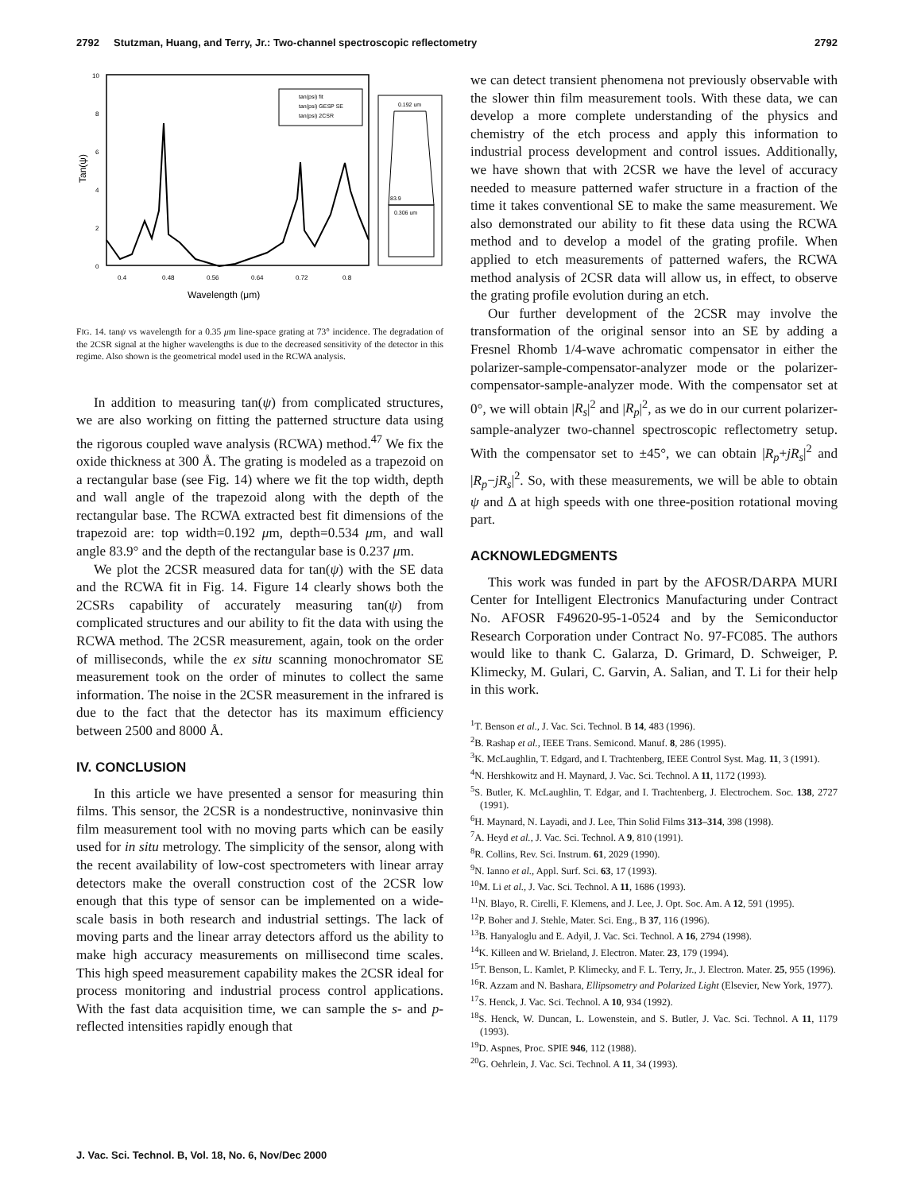2792 Stutzman, Huang, and Terry, Jr.: Two-channel spectroscopic reflectometry 2792
10
8
6
4
2
0
Tan(ψ)
0.4
0.48
0.56
0.64
0.72
0.8
Wavelength (μm)
tan(psi) fit
tan(psi) GESP SE
tan(psi) 2CSR
0.192 um
83.9
0.306 um
FIG. 14. tanψ vs wavelength for a 0.35 μm line-space grating at 73° incidence. The degradation of the 2CSR signal at the higher wavelengths is due to the decreased sensitivity of the detector in this regime. Also shown is the geometrical model used in the RCWA analysis.
In addition to measuring tan(ψ) from complicated structures, we are also working on fitting the patterned structure data using the rigorous coupled wave analysis (RCWA) method.<sup>47</sup> We fix the oxide thickness at 300 Å. The grating is modeled as a trapezoid on a rectangular base (see Fig. 14) where we fit the top width, depth and wall angle of the trapezoid along with the depth of the rectangular base. The RCWA extracted best fit dimensions of the trapezoid are: top width=0.192 μm, depth=0.534 μm, and wall angle 83.9° and the depth of the rectangular base is 0.237 μm.
We plot the 2CSR measured data for tan(ψ) with the SE data and the RCWA fit in Fig. 14. Figure 14 clearly shows both the 2CSRs capability of accurately measuring tan(ψ) from complicated structures and our ability to fit the data with using the RCWA method. The 2CSR measurement, again, took on the order of milliseconds, while the ex situ scanning monochromator SE measurement took on the order of minutes to collect the same information. The noise in the 2CSR measurement in the infrared is due to the fact that the detector has its maximum efficiency between 2500 and 8000 Å.
IV. CONCLUSION
In this article we have presented a sensor for measuring thin films. This sensor, the 2CSR is a nondestructive, noninvasive thin film measurement tool with no moving parts which can be easily used for in situ metrology. The simplicity of the sensor, along with the recent availability of low-cost spectrometers with linear array detectors make the overall construction cost of the 2CSR low enough that this type of sensor can be implemented on a wide-scale basis in both research and industrial settings. The lack of moving parts and the linear array detectors afford us the ability to make high accuracy measurements on millisecond time scales. This high speed measurement capability makes the 2CSR ideal for process monitoring and industrial process control applications. With the fast data acquisition time, we can sample the s- and p-reflected intensities rapidly enough that
we can detect transient phenomena not previously observable with the slower thin film measurement tools. With these data, we can develop a more complete understanding of the physics and chemistry of the etch process and apply this information to industrial process development and control issues. Additionally, we have shown that with 2CSR we have the level of accuracy needed to measure patterned wafer structure in a fraction of the time it takes conventional SE to make the same measurement. We also demonstrated our ability to fit these data using the RCWA method and to develop a model of the grating profile. When applied to etch measurements of patterned wafers, the RCWA method analysis of 2CSR data will allow us, in effect, to observe the grating profile evolution during an etch.
Our further development of the 2CSR may involve the transformation of the original sensor into an SE by adding a Fresnel Rhomb 1/4-wave achromatic compensator in either the polarizer-sample-compensator-analyzer mode or the polarizer-compensator-sample-analyzer mode. With the compensator set at 0°, we will obtain |R<sub>s</sub>|<sup>2</sup> and |R<sub>p</sub>|<sup>2</sup>, as we do in our current polarizer-sample-analyzer two-channel spectroscopic reflectometry setup. With the compensator set to ±45°, we can obtain |R<sub>p</sub>+jR<sub>s</sub>|<sup>2</sup> and |R<sub>p</sub>−jR<sub>s</sub>|<sup>2</sup>. So, with these measurements, we will be able to obtain ψ and Δ at high speeds with one three-position rotational moving part.
ACKNOWLEDGMENTS
This work was funded in part by the AFOSR/DARPA MURI Center for Intelligent Electronics Manufacturing under Contract No. AFOSR F49620-95-1-0524 and by the Semiconductor Research Corporation under Contract No. 97-FC085. The authors would like to thank C. Galarza, D. Grimard, D. Schweiger, P. Klimecky, M. Gulari, C. Garvin, A. Salian, and T. Li for their help in this work.
<sup>1</sup> T. Benson et al., J. Vac. Sci. Technol. B 14, 483 (1996).
<sup>2</sup> B. Rashap et al., IEEE Trans. Semicond. Manuf. 8, 286 (1995).
<sup>3</sup> K. McLaughlin, T. Edgard, and I. Trachtenberg, IEEE Control Syst. Mag. 11, 3 (1991).
<sup>4</sup> N. Hershkowitz and H. Maynard, J. Vac. Sci. Technol. A 11, 1172 (1993).
<sup>5</sup> S. Butler, K. McLaughlin, T. Edgar, and I. Trachtenberg, J. Electrochem. Soc. 138, 2727 (1991).
<sup>6</sup>H. Maynard, N. Layadi, and J. Lee, Thin Solid Films 313–314, 398 (1998).
<sup>7</sup> A. Heyd et al., J. Vac. Sci. Technol. A 9, 810 (1991).
<sup>8</sup> R. Collins, Rev. Sci. Instrum. 61, 2029 (1990).
<sup>9</sup>N. Ianno et al., Appl. Surf. Sci. 63, 17 (1993).
<sup>10</sup> M. Li et al., J. Vac. Sci. Technol. A 11, 1686 (1993).
<sup>11</sup>N. Blayo, R. Cirelli, F. Klemens, and J. Lee, J. Opt. Soc. Am. A 12, 591 (1995).
<sup>12</sup> P. Boher and J. Stehle, Mater. Sci. Eng., B 37, 116 (1996).
<sup>13</sup>B. Hanyaloglu and E. Adyil, J. Vac. Sci. Technol. A 16, 2794 (1998).
<sup>14</sup> K. Killeen and W. Brieland, J. Electron. Mater. 23, 179 (1994).
<sup>15</sup> T. Benson, L. Kamlet, P. Klimecky, and F. L. Terry, Jr., J. Electron. Mater. 25, 955 (1996).
<sup>16</sup> R. Azzam and N. Bashara, Ellipsometry and Polarized Light (Elsevier, New York, 1977).
<sup>17</sup>S. Henck, J. Vac. Sci. Technol. A 10, 934 (1992).
<sup>18</sup>S. Henck, W. Duncan, L. Lowenstein, and S. Butler, J. Vac. Sci. Technol. A 11, 1179 (1993).
<sup>19</sup> D. Aspnes, Proc. SPIE 946, 112 (1988).
<sup>20</sup> G. Oehrlein, J. Vac. Sci. Technol. A 11, 34 (1993).
J. Vac. Sci. Technol. B, Vol. 18, No. 6, Nov/Dec 2000